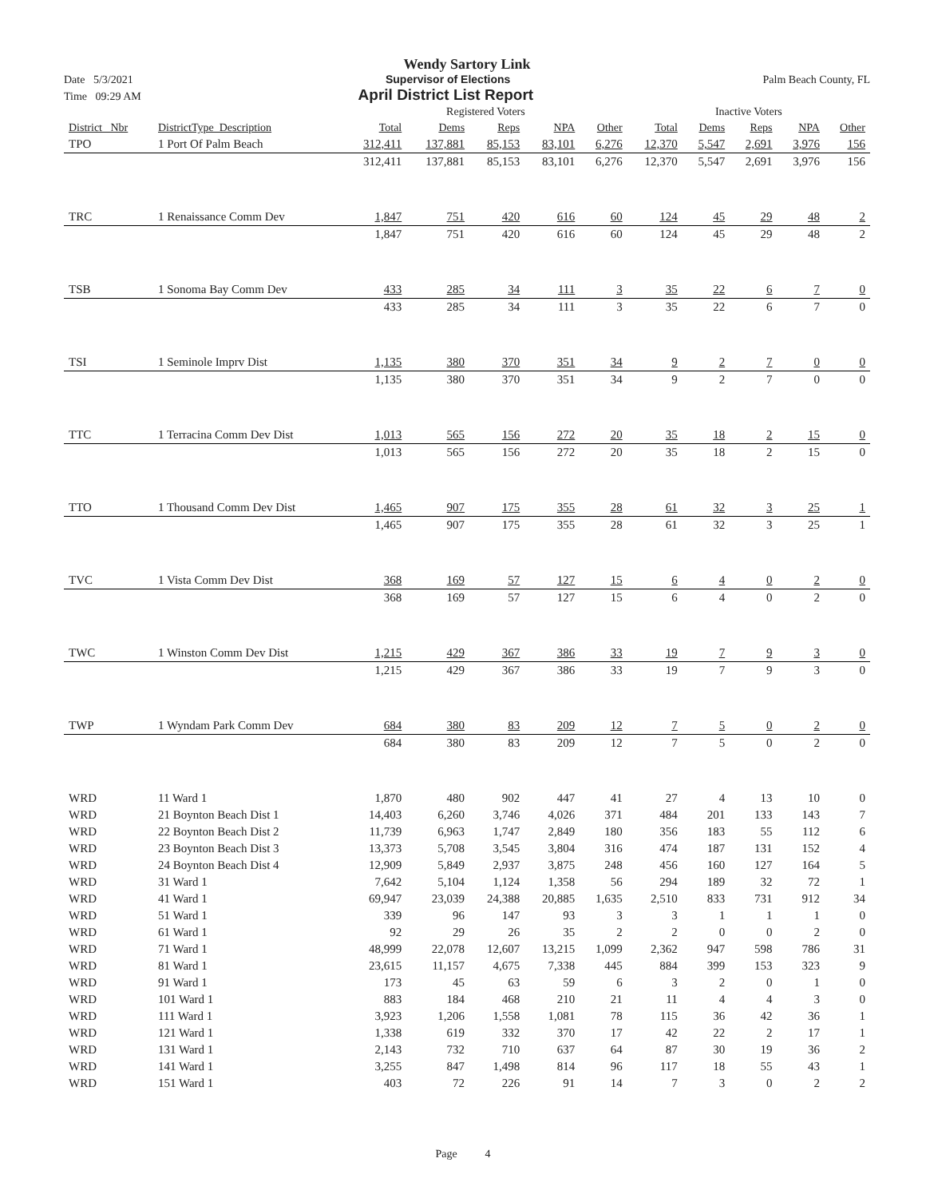Wendy Sartory Link
Date 5/3/2021 Supervisor of Elections Palm Beach County, FL
Time 09:29 AM April District List Report
| | | Registered Voters | | | | | Inactive Voters | | | | |
| --- | --- | --- | --- | --- | --- | --- | --- | --- | --- | --- | --- |
| District_ Nbr | DistrictType_Description | Total | Dems | Reps | NPA | Other | Total | Dems | Reps | NPA | Other |
| TPO | 1 Port Of Palm Beach | 312,411 | 137,881 | 85,153 | 83,101 | 6,276 | 12,370 | 5,547 | 2,691 | 3,976 | 156 |
| | | 312,411 | 137,881 | 85,153 | 83,101 | 6,276 | 12,370 | 5,547 | 2,691 | 3,976 | 156 |
| TRC | 1 Renaissance Comm Dev | 1,847 | 751 | 420 | 616 | 60 | 124 | 45 | 29 | 48 | 2 |
| | | 1,847 | 751 | 420 | 616 | 60 | 124 | 45 | 29 | 48 | 2 |
| TSB | 1 Sonoma Bay Comm Dev | 433 | 285 | 34 | 111 | 3 | 35 | 22 | 6 | 7 | 0 |
| | | 433 | 285 | 34 | 111 | 3 | 35 | 22 | 6 | 7 | 0 |
| TSI | 1 Seminole Imprv Dist | 1,135 | 380 | 370 | 351 | 34 | 9 | 2 | 7 | 0 | 0 |
| | | 1,135 | 380 | 370 | 351 | 34 | 9 | 2 | 7 | 0 | 0 |
| TTC | 1 Terracina Comm Dev Dist | 1,013 | 565 | 156 | 272 | 20 | 35 | 18 | 2 | 15 | 0 |
| | | 1,013 | 565 | 156 | 272 | 20 | 35 | 18 | 2 | 15 | 0 |
| TTO | 1 Thousand Comm Dev Dist | 1,465 | 907 | 175 | 355 | 28 | 61 | 32 | 3 | 25 | 1 |
| | | 1,465 | 907 | 175 | 355 | 28 | 61 | 32 | 3 | 25 | 1 |
| TVC | 1 Vista Comm Dev Dist | 368 | 169 | 57 | 127 | 15 | 6 | 4 | 0 | 2 | 0 |
| | | 368 | 169 | 57 | 127 | 15 | 6 | 4 | 0 | 2 | 0 |
| TWC | 1 Winston Comm Dev Dist | 1,215 | 429 | 367 | 386 | 33 | 19 | 7 | 9 | 3 | 0 |
| | | 1,215 | 429 | 367 | 386 | 33 | 19 | 7 | 9 | 3 | 0 |
| TWP | 1 Wyndam Park Comm Dev | 684 | 380 | 83 | 209 | 12 | 7 | 5 | 0 | 2 | 0 |
| | | 684 | 380 | 83 | 209 | 12 | 7 | 5 | 0 | 2 | 0 |
| WRD | 11 Ward 1 | 1,870 | 480 | 902 | 447 | 41 | 27 | 4 | 13 | 10 | 0 |
| WRD | 21 Boynton Beach Dist 1 | 14,403 | 6,260 | 3,746 | 4,026 | 371 | 484 | 201 | 133 | 143 | 7 |
| WRD | 22 Boynton Beach Dist 2 | 11,739 | 6,963 | 1,747 | 2,849 | 180 | 356 | 183 | 55 | 112 | 6 |
| WRD | 23 Boynton Beach Dist 3 | 13,373 | 5,708 | 3,545 | 3,804 | 316 | 474 | 187 | 131 | 152 | 4 |
| WRD | 24 Boynton Beach Dist 4 | 12,909 | 5,849 | 2,937 | 3,875 | 248 | 456 | 160 | 127 | 164 | 5 |
| WRD | 31 Ward 1 | 7,642 | 5,104 | 1,124 | 1,358 | 56 | 294 | 189 | 32 | 72 | 1 |
| WRD | 41 Ward 1 | 69,947 | 23,039 | 24,388 | 20,885 | 1,635 | 2,510 | 833 | 731 | 912 | 34 |
| WRD | 51 Ward 1 | 339 | 96 | 147 | 93 | 3 | 3 | 1 | 1 | 1 | 0 |
| WRD | 61 Ward 1 | 92 | 29 | 26 | 35 | 2 | 2 | 0 | 0 | 2 | 0 |
| WRD | 71 Ward 1 | 48,999 | 22,078 | 12,607 | 13,215 | 1,099 | 2,362 | 947 | 598 | 786 | 31 |
| WRD | 81 Ward 1 | 23,615 | 11,157 | 4,675 | 7,338 | 445 | 884 | 399 | 153 | 323 | 9 |
| WRD | 91 Ward 1 | 173 | 45 | 63 | 59 | 6 | 3 | 2 | 0 | 1 | 0 |
| WRD | 101 Ward 1 | 883 | 184 | 468 | 210 | 21 | 11 | 4 | 4 | 3 | 0 |
| WRD | 111 Ward 1 | 3,923 | 1,206 | 1,558 | 1,081 | 78 | 115 | 36 | 42 | 36 | 1 |
| WRD | 121 Ward 1 | 1,338 | 619 | 332 | 370 | 17 | 42 | 22 | 2 | 17 | 1 |
| WRD | 131 Ward 1 | 2,143 | 732 | 710 | 637 | 64 | 87 | 30 | 19 | 36 | 2 |
| WRD | 141 Ward 1 | 3,255 | 847 | 1,498 | 814 | 96 | 117 | 18 | 55 | 43 | 1 |
| WRD | 151 Ward 1 | 403 | 72 | 226 | 91 | 14 | 7 | 3 | 0 | 2 | 2 |
Page 4